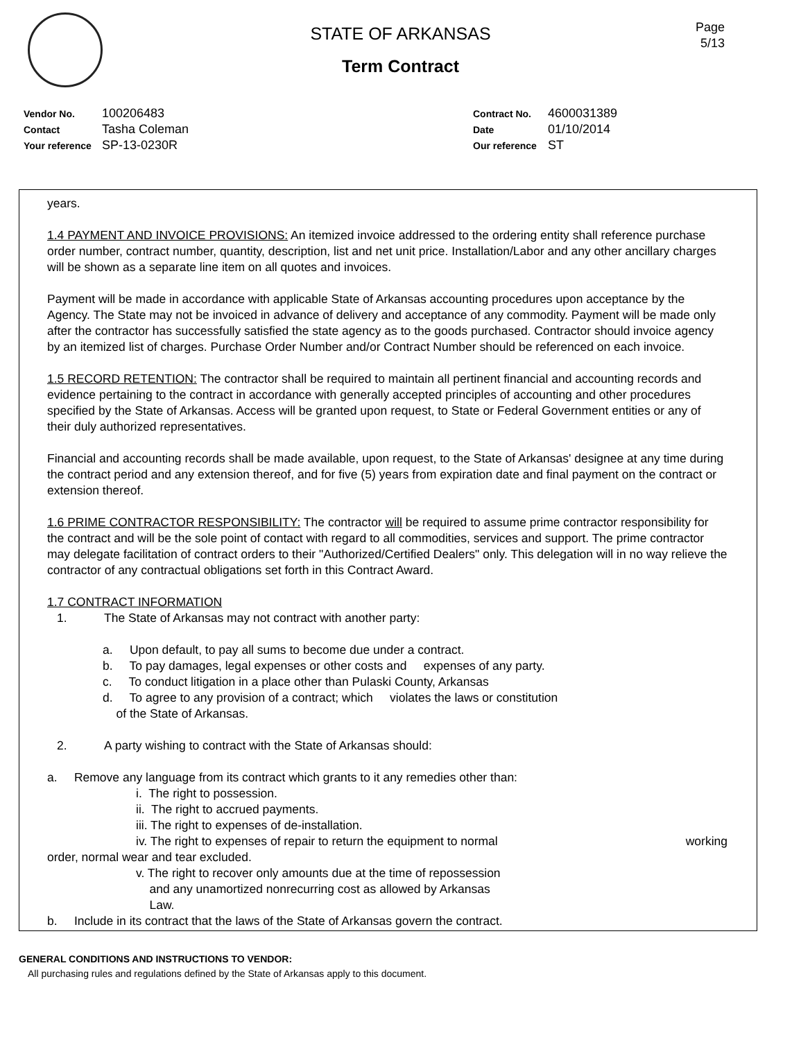Page
5/13
STATE OF ARKANSAS
Term Contract
Vendor No. 100206483
Contact Tasha Coleman
Your reference SP-13-0230R
Contract No. 4600031389
Date 01/10/2014
Our reference ST
years.
1.4 PAYMENT AND INVOICE PROVISIONS: An itemized invoice addressed to the ordering entity shall reference purchase order number, contract number, quantity, description, list and net unit price. Installation/Labor and any other ancillary charges will be shown as a separate line item on all quotes and invoices.
Payment will be made in accordance with applicable State of Arkansas accounting procedures upon acceptance by the Agency. The State may not be invoiced in advance of delivery and acceptance of any commodity. Payment will be made only after the contractor has successfully satisfied the state agency as to the goods purchased. Contractor should invoice agency by an itemized list of charges. Purchase Order Number and/or Contract Number should be referenced on each invoice.
1.5 RECORD RETENTION: The contractor shall be required to maintain all pertinent financial and accounting records and evidence pertaining to the contract in accordance with generally accepted principles of accounting and other procedures specified by the State of Arkansas. Access will be granted upon request, to State or Federal Government entities or any of their duly authorized representatives.
Financial and accounting records shall be made available, upon request, to the State of Arkansas' designee at any time during the contract period and any extension thereof, and for five (5) years from expiration date and final payment on the contract or extension thereof.
1.6 PRIME CONTRACTOR RESPONSIBILITY: The contractor will be required to assume prime contractor responsibility for the contract and will be the sole point of contact with regard to all commodities, services and support. The prime contractor may delegate facilitation of contract orders to their "Authorized/Certified Dealers" only. This delegation will in no way relieve the contractor of any contractual obligations set forth in this Contract Award.
1.7 CONTRACT INFORMATION
1. The State of Arkansas may not contract with another party:
a. Upon default, to pay all sums to become due under a contract.
b. To pay damages, legal expenses or other costs and expenses of any party.
c. To conduct litigation in a place other than Pulaski County, Arkansas
d. To agree to any provision of a contract; which violates the laws or constitution
of the State of Arkansas.
2. A party wishing to contract with the State of Arkansas should:
a. Remove any language from its contract which grants to it any remedies other than:
i. The right to possession.
ii. The right to accrued payments.
iii. The right to expenses of de-installation.
iv. The right to expenses of repair to return the equipment to normal working
order, normal wear and tear excluded.
v. The right to recover only amounts due at the time of repossession
and any unamortized nonrecurring cost as allowed by Arkansas
Law.
b. Include in its contract that the laws of the State of Arkansas govern the contract.
GENERAL CONDITIONS AND INSTRUCTIONS TO VENDOR:
All purchasing rules and regulations defined by the State of Arkansas apply to this document.